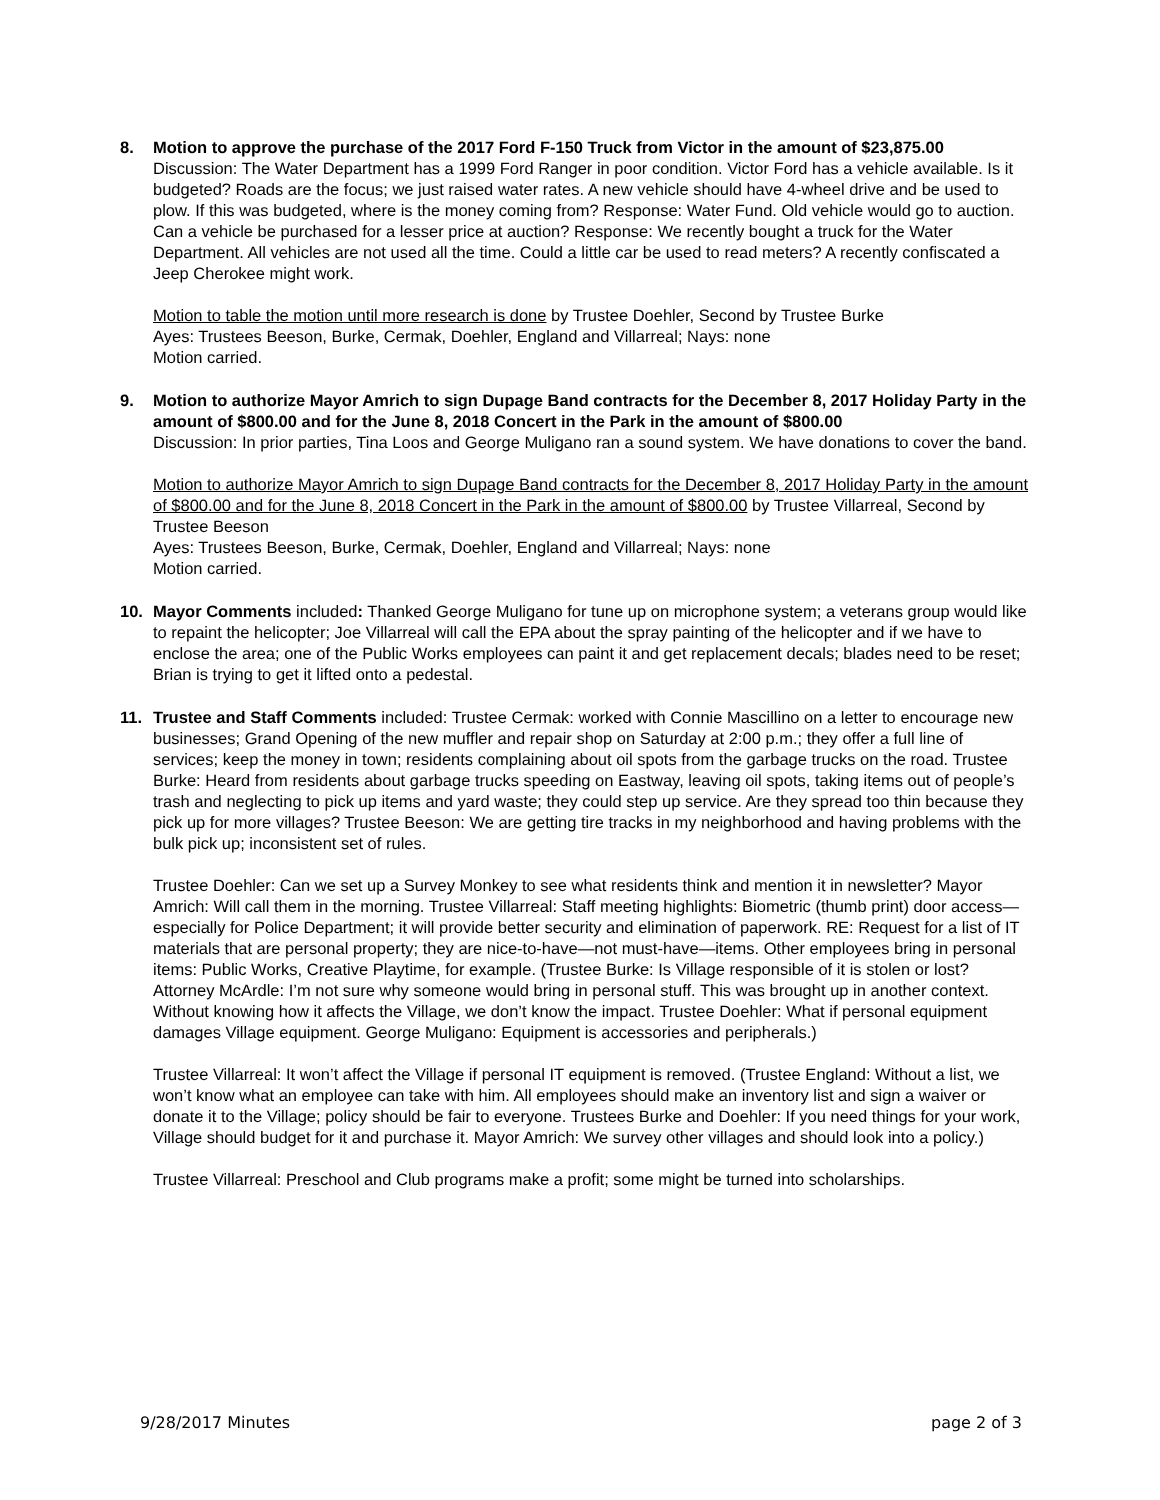8. Motion to approve the purchase of the 2017 Ford F-150 Truck from Victor in the amount of $23,875.00
Discussion: The Water Department has a 1999 Ford Ranger in poor condition. Victor Ford has a vehicle available. Is it budgeted? Roads are the focus; we just raised water rates. A new vehicle should have 4-wheel drive and be used to plow. If this was budgeted, where is the money coming from? Response: Water Fund. Old vehicle would go to auction. Can a vehicle be purchased for a lesser price at auction? Response: We recently bought a truck for the Water Department. All vehicles are not used all the time. Could a little car be used to read meters? A recently confiscated a Jeep Cherokee might work.
Motion to table the motion until more research is done by Trustee Doehler, Second by Trustee Burke
Ayes: Trustees Beeson, Burke, Cermak, Doehler, England and Villarreal; Nays: none
Motion carried.
9. Motion to authorize Mayor Amrich to sign Dupage Band contracts for the December 8, 2017 Holiday Party in the amount of $800.00 and for the June 8, 2018 Concert in the Park in the amount of $800.00
Discussion: In prior parties, Tina Loos and George Muligano ran a sound system. We have donations to cover the band.
Motion to authorize Mayor Amrich to sign Dupage Band contracts for the December 8, 2017 Holiday Party in the amount of $800.00 and for the June 8, 2018 Concert in the Park in the amount of $800.00 by Trustee Villarreal, Second by Trustee Beeson
Ayes: Trustees Beeson, Burke, Cermak, Doehler, England and Villarreal; Nays: none
Motion carried.
10. Mayor Comments included: Thanked George Muligano for tune up on microphone system; a veterans group would like to repaint the helicopter; Joe Villarreal will call the EPA about the spray painting of the helicopter and if we have to enclose the area; one of the Public Works employees can paint it and get replacement decals; blades need to be reset; Brian is trying to get it lifted onto a pedestal.
11. Trustee and Staff Comments included: Trustee Cermak: worked with Connie Mascillino on a letter to encourage new businesses; Grand Opening of the new muffler and repair shop on Saturday at 2:00 p.m.; they offer a full line of services; keep the money in town; residents complaining about oil spots from the garbage trucks on the road. Trustee Burke: Heard from residents about garbage trucks speeding on Eastway, leaving oil spots, taking items out of people’s trash and neglecting to pick up items and yard waste; they could step up service. Are they spread too thin because they pick up for more villages? Trustee Beeson: We are getting tire tracks in my neighborhood and having problems with the bulk pick up; inconsistent set of rules.
Trustee Doehler: Can we set up a Survey Monkey to see what residents think and mention it in newsletter? Mayor Amrich: Will call them in the morning. Trustee Villarreal: Staff meeting highlights: Biometric (thumb print) door access—especially for Police Department; it will provide better security and elimination of paperwork. RE: Request for a list of IT materials that are personal property; they are nice-to-have—not must-have—items. Other employees bring in personal items: Public Works, Creative Playtime, for example. (Trustee Burke: Is Village responsible of it is stolen or lost? Attorney McArdle: I’m not sure why someone would bring in personal stuff. This was brought up in another context. Without knowing how it affects the Village, we don’t know the impact. Trustee Doehler: What if personal equipment damages Village equipment. George Muligano: Equipment is accessories and peripherals.)
Trustee Villarreal: It won’t affect the Village if personal IT equipment is removed. (Trustee England: Without a list, we won’t know what an employee can take with him. All employees should make an inventory list and sign a waiver or donate it to the Village; policy should be fair to everyone. Trustees Burke and Doehler: If you need things for your work, Village should budget for it and purchase it. Mayor Amrich: We survey other villages and should look into a policy.)
Trustee Villarreal: Preschool and Club programs make a profit; some might be turned into scholarships.
9/28/2017 Minutes page 2 of 3